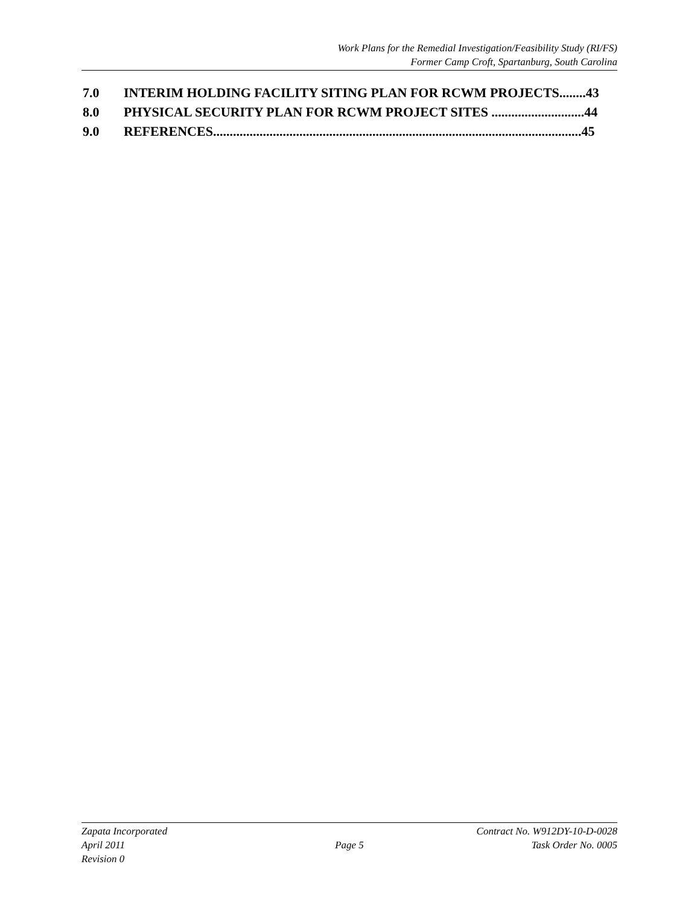Work Plans for the Remedial Investigation/Feasibility Study (RI/FS)
Former Camp Croft, Spartanburg, South Carolina
7.0 INTERIM HOLDING FACILITY SITING PLAN FOR RCWM PROJECTS........43
8.0 PHYSICAL SECURITY PLAN FOR RCWM PROJECT SITES ............................44
9.0 REFERENCES...............................................................................................................45
Zapata Incorporated Contract No. W912DY-10-D-0028
April 2011 Page 5 Task Order No. 0005
Revision 0